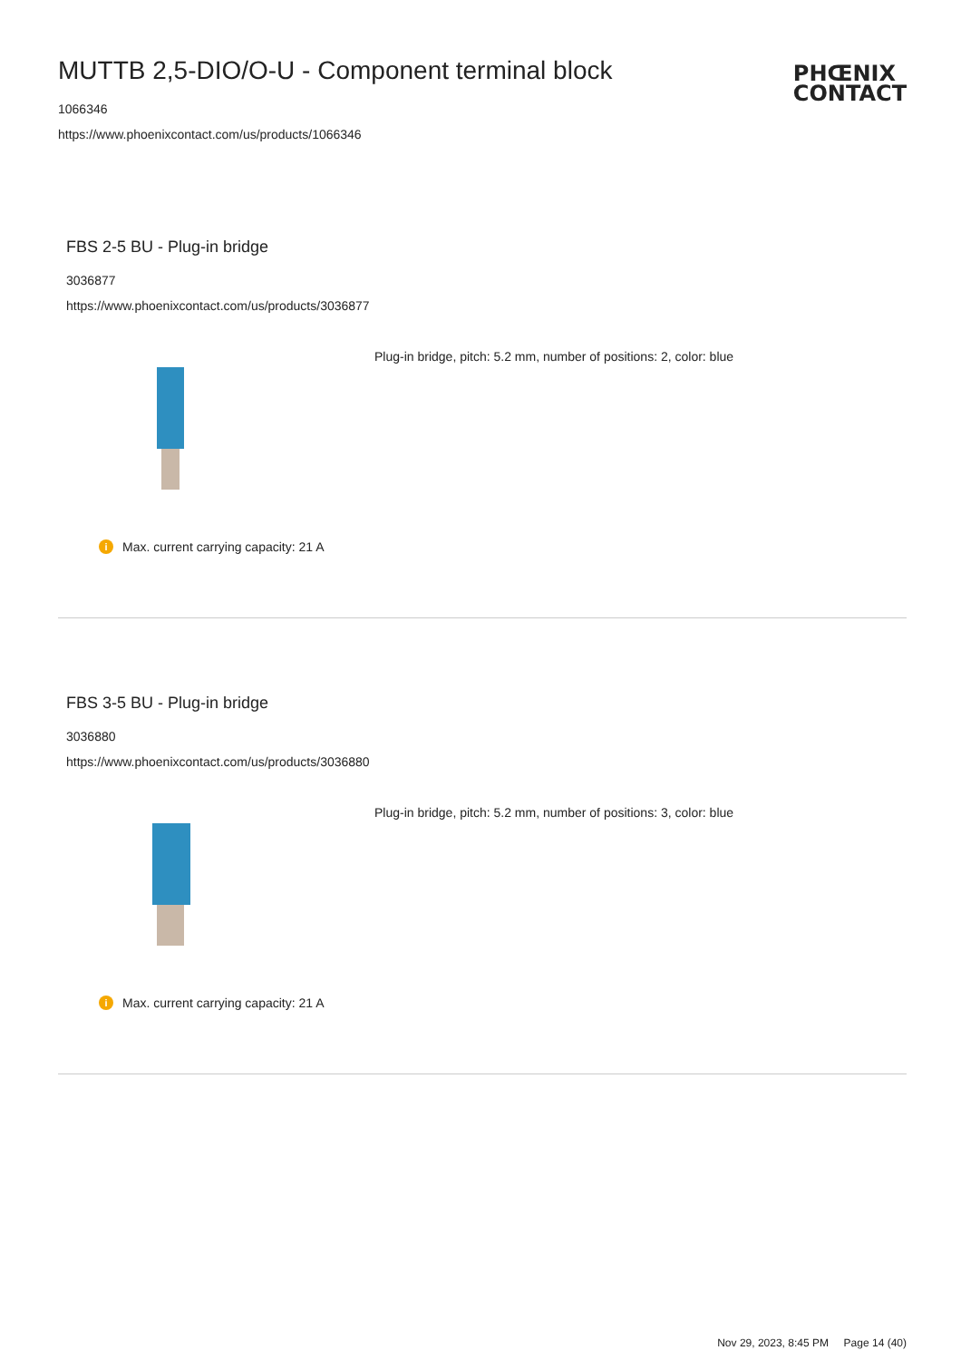MUTTB 2,5-DIO/O-U - Component terminal block
1066346
https://www.phoenixcontact.com/us/products/1066346
PHŒNIX
CONTACT
FBS 2-5 BU - Plug-in bridge
3036877
https://www.phoenixcontact.com/us/products/3036877
Plug-in bridge, pitch: 5.2 mm, number of positions: 2, color: blue
i Max. current carrying capacity: 21 A
FBS 3-5 BU - Plug-in bridge
3036880
https://www.phoenixcontact.com/us/products/3036880
Plug-in bridge, pitch: 5.2 mm, number of positions: 3, color: blue
i Max. current carrying capacity: 21 A
Nov 29, 2023, 8:45 PM Page 14 (40)